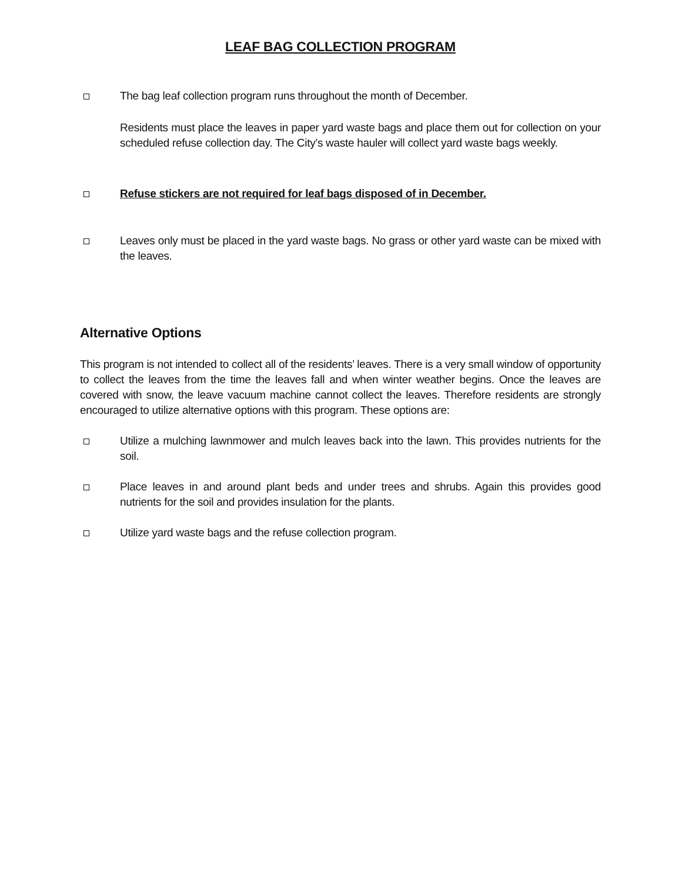LEAF BAG COLLECTION PROGRAM
The bag leaf collection program runs throughout the month of December.
Residents must place the leaves in paper yard waste bags and place them out for collection on your scheduled refuse collection day. The City’s waste hauler will collect yard waste bags weekly.
Refuse stickers are not required for leaf bags disposed of in December.
Leaves only must be placed in the yard waste bags. No grass or other yard waste can be mixed with the leaves.
Alternative Options
This program is not intended to collect all of the residents’ leaves. There is a very small window of opportunity to collect the leaves from the time the leaves fall and when winter weather begins. Once the leaves are covered with snow, the leave vacuum machine cannot collect the leaves. Therefore residents are strongly encouraged to utilize alternative options with this program. These options are:
Utilize a mulching lawnmower and mulch leaves back into the lawn. This provides nutrients for the soil.
Place leaves in and around plant beds and under trees and shrubs. Again this provides good nutrients for the soil and provides insulation for the plants.
Utilize yard waste bags and the refuse collection program.